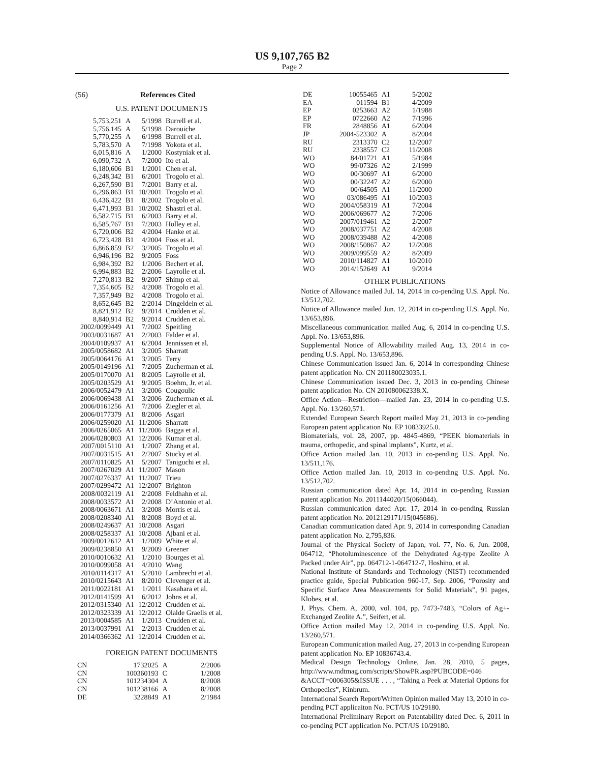US 9,107,765 B2
Page 2
(56) References Cited
U.S. PATENT DOCUMENTS
| 5,753,251 | A | 5/1998 | Burrell et al. |
| 5,756,145 | A | 5/1998 | Darouiche |
| 5,770,255 | A | 6/1998 | Burrell et al. |
| 5,783,570 | A | 7/1998 | Yokota et al. |
| 6,015,816 | A | 1/2000 | Kostyniak et al. |
| 6,090,732 | A | 7/2000 | Ito et al. |
| 6,180,606 | B1 | 1/2001 | Chen et al. |
| 6,248,342 | B1 | 6/2001 | Trogolo et al. |
| 6,267,590 | B1 | 7/2001 | Barry et al. |
| 6,296,863 | B1 | 10/2001 | Trogolo et al. |
| 6,436,422 | B1 | 8/2002 | Trogolo et al. |
| 6,471,993 | B1 | 10/2002 | Shastri et al. |
| 6,582,715 | B1 | 6/2003 | Barry et al. |
| 6,585,767 | B1 | 7/2003 | Holley et al. |
| 6,720,006 | B2 | 4/2004 | Hanke et al. |
| 6,723,428 | B1 | 4/2004 | Foss et al. |
| 6,866,859 | B2 | 3/2005 | Trogolo et al. |
| 6,946,196 | B2 | 9/2005 | Foss |
| 6,984,392 | B2 | 1/2006 | Bechert et al. |
| 6,994,883 | B2 | 2/2006 | Layrolle et al. |
| 7,270,813 | B2 | 9/2007 | Shimp et al. |
| 7,354,605 | B2 | 4/2008 | Trogolo et al. |
| 7,357,949 | B2 | 4/2008 | Trogolo et al. |
| 8,652,645 | B2 | 2/2014 | Dingeldein et al. |
| 8,821,912 | B2 | 9/2014 | Crudden et al. |
| 8,840,914 | B2 | 9/2014 | Crudden et al. |
| 2002/0099449 | A1 | 7/2002 | Speitling |
| 2003/0031687 | A1 | 2/2003 | Falder et al. |
| 2004/0109937 | A1 | 6/2004 | Jennissen et al. |
| 2005/0058682 | A1 | 3/2005 | Sharratt |
| 2005/0064176 | A1 | 3/2005 | Terry |
| 2005/0149196 | A1 | 7/2005 | Zucherman et al. |
| 2005/0170070 | A1 | 8/2005 | Layrolle et al. |
| 2005/0203529 | A1 | 9/2005 | Boehm, Jr. et al. |
| 2006/0052479 | A1 | 3/2006 | Cougoulic |
| 2006/0069438 | A1 | 3/2006 | Zucherman et al. |
| 2006/0161256 | A1 | 7/2006 | Ziegler et al. |
| 2006/0177379 | A1 | 8/2006 | Asgari |
| 2006/0259020 | A1 | 11/2006 | Sharratt |
| 2006/0265065 | A1 | 11/2006 | Bagga et al. |
| 2006/0280803 | A1 | 12/2006 | Kumar et al. |
| 2007/0015110 | A1 | 1/2007 | Zhang et al. |
| 2007/0031515 | A1 | 2/2007 | Stucky et al. |
| 2007/0110825 | A1 | 5/2007 | Taniguchi et al. |
| 2007/0267029 | A1 | 11/2007 | Mason |
| 2007/0276337 | A1 | 11/2007 | Trieu |
| 2007/0299472 | A1 | 12/2007 | Brighton |
| 2008/0032119 | A1 | 2/2008 | Feldhahn et al. |
| 2008/0033572 | A1 | 2/2008 | D’Antonio et al. |
| 2008/0063671 | A1 | 3/2008 | Morris et al. |
| 2008/0208340 | A1 | 8/2008 | Boyd et al. |
| 2008/0249637 | A1 | 10/2008 | Asgari |
| 2008/0258337 | A1 | 10/2008 | Ajbani et al. |
| 2009/0012612 | A1 | 1/2009 | White et al. |
| 2009/0238850 | A1 | 9/2009 | Greener |
| 2010/0010632 | A1 | 1/2010 | Bourges et al. |
| 2010/0099058 | A1 | 4/2010 | Wang |
| 2010/0114317 | A1 | 5/2010 | Lambrecht et al. |
| 2010/0215643 | A1 | 8/2010 | Clevenger et al. |
| 2011/0022181 | A1 | 1/2011 | Kasahara et al. |
| 2012/0141599 | A1 | 6/2012 | Johns et al. |
| 2012/0315340 | A1 | 12/2012 | Crudden et al. |
| 2012/0323339 | A1 | 12/2012 | Olalde Graells et al. |
| 2013/0004585 | A1 | 1/2013 | Crudden et al. |
| 2013/0037991 | A1 | 2/2013 | Crudden et al. |
| 2014/0366362 | A1 | 12/2014 | Crudden et al. |
FOREIGN PATENT DOCUMENTS
| CN | 1732025 | A | 2/2006 |
| CN | 100360193 | C | 1/2008 |
| CN | 101234304 | A | 8/2008 |
| CN | 101238166 | A | 8/2008 |
| DE | 3228849 | A1 | 2/1984 |
| DE | 10055465 | A1 | 5/2002 |
| EA | 011594 | B1 | 4/2009 |
| EP | 0253663 | A2 | 1/1988 |
| EP | 0722660 | A2 | 7/1996 |
| FR | 2848856 | A1 | 6/2004 |
| JP | 2004-523302 | A | 8/2004 |
| RU | 2313370 | C2 | 12/2007 |
| RU | 2338557 | C2 | 11/2008 |
| WO | 84/01721 | A1 | 5/1984 |
| WO | 99/07326 | A2 | 2/1999 |
| WO | 00/30697 | A1 | 6/2000 |
| WO | 00/32247 | A2 | 6/2000 |
| WO | 00/64505 | A1 | 11/2000 |
| WO | 03/086495 | A1 | 10/2003 |
| WO | 2004/058319 | A1 | 7/2004 |
| WO | 2006/069677 | A2 | 7/2006 |
| WO | 2007/019461 | A2 | 2/2007 |
| WO | 2008/037751 | A2 | 4/2008 |
| WO | 2008/039488 | A2 | 4/2008 |
| WO | 2008/150867 | A2 | 12/2008 |
| WO | 2009/099559 | A2 | 8/2009 |
| WO | 2010/114827 | A1 | 10/2010 |
| WO | 2014/152649 | A1 | 9/2014 |
OTHER PUBLICATIONS
Notice of Allowance mailed Jul. 14, 2014 in co-pending U.S. Appl. No. 13/512,702.
Notice of Allowance mailed Jun. 12, 2014 in co-pending U.S. Appl. No. 13/653,896.
Miscellaneous communication mailed Aug. 6, 2014 in co-pending U.S. Appl. No. 13/653,896.
Supplemental Notice of Allowability mailed Aug. 13, 2014 in co-pending U.S. Appl. No. 13/653,896.
Chinese Communication issued Jan. 6, 2014 in corresponding Chinese patent application No. CN 201180023035.1.
Chinese Communication issued Dec. 3, 2013 in co-pending Chinese patent application No. CN 201080062338.X.
Office Action—Restriction—mailed Jan. 23, 2014 in co-pending U.S. Appl. No. 13/260,571.
Extended European Search Report mailed May 21, 2013 in co-pending European patent application No. EP 10833925.0.
Biomaterials, vol. 28, 2007, pp. 4845-4869, “PEEK biomaterials in trauma, orthopedic, and spinal implants”, Kurtz, et al.
Office Action mailed Jan. 10, 2013 in co-pending U.S. Appl. No. 13/511,176.
Office Action mailed Jan. 10, 2013 in co-pending U.S. Appl. No. 13/512,702.
Russian communication dated Apr. 14, 2014 in co-pending Russian patent application No. 2011144020/15(066044).
Russian communication dated Apr. 17, 2014 in co-pending Russian patent application No. 2012129171/15(045686).
Canadian communication dated Apr. 9, 2014 in corresponding Canadian patent application No. 2,795,836.
Journal of the Physical Society of Japan, vol. 77, No. 6, Jun. 2008, 064712, “Photoluminescence of the Dehydrated Ag-type Zeolite A Packed under Air”, pp. 064712-1-064712-7, Hoshino, et al.
National Institute of Standards and Technology (NIST) recommended practice guide, Special Publication 960-17, Sep. 2006, “Porosity and Specific Surface Area Measurements for Solid Materials”, 91 pages, Klobes, et al.
J. Phys. Chem. A, 2000, vol. 104, pp. 7473-7483, “Colors of Ag+-Exchanged Zeolite A.”, Seifert, et al.
Office Action mailed May 12, 2014 in co-pending U.S. Appl. No. 13/260,571.
European Communication mailed Aug. 27, 2013 in co-pending European patent application No. EP 10836743.4.
Medical Design Technology Online, Jan. 28, 2010, 5 pages, http://www.mdtmag.com/scripts/ShowPR.asp?PUBCODE=046 &ACCT=0006305&ISSUE . . . , “Taking a Peek at Material Options for Orthopedics”, Kinbrum.
International Search Report/Written Opinion mailed May 13, 2010 in co-pending PCT applicaiton No. PCT/US 10/29180.
International Preliminary Report on Patentability dated Dec. 6, 2011 in co-pending PCT application No. PCT/US 10/29180.